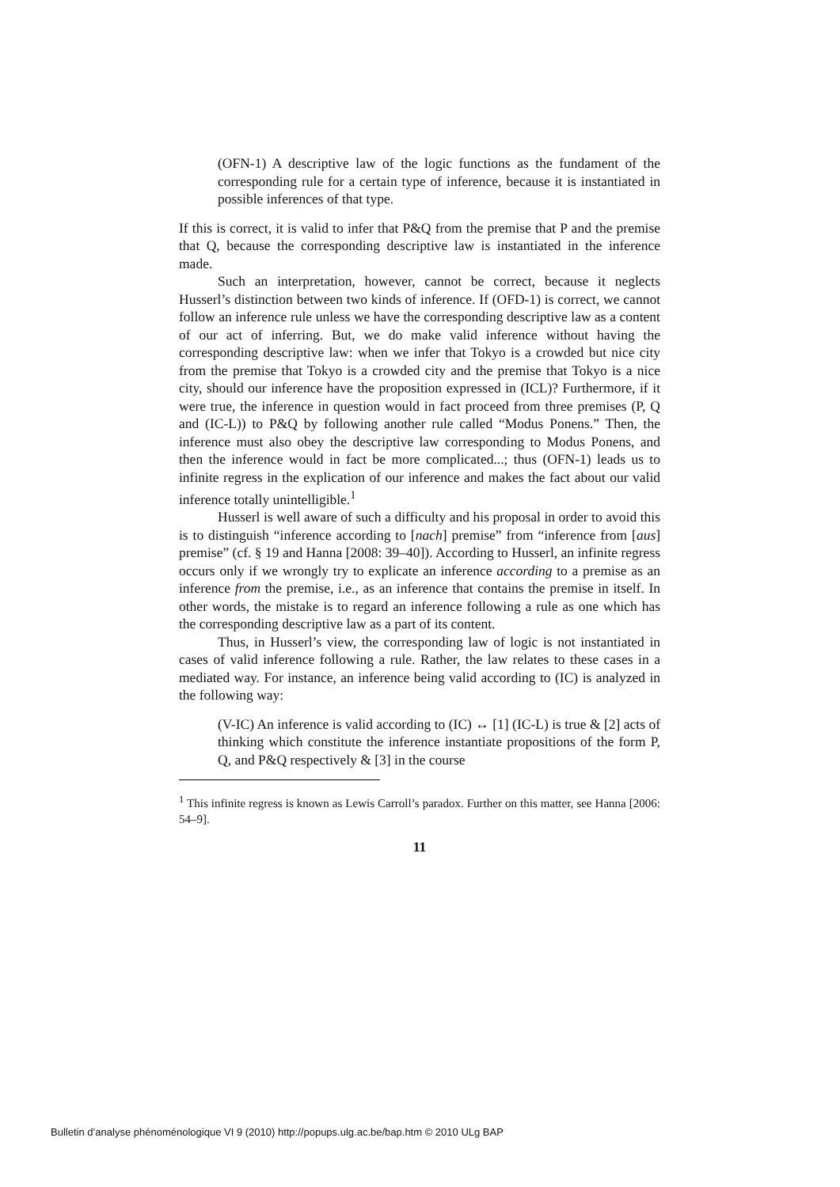(OFN-1) A descriptive law of the logic functions as the fundament of the corresponding rule for a certain type of inference, because it is instantiated in possible inferences of that type.
If this is correct, it is valid to infer that P&Q from the premise that P and the premise that Q, because the corresponding descriptive law is instantiated in the inference made.
Such an interpretation, however, cannot be correct, because it neglects Husserl’s distinction between two kinds of inference. If (OFD-1) is correct, we cannot follow an inference rule unless we have the corresponding descriptive law as a content of our act of inferring. But, we do make valid inference without having the corresponding descriptive law: when we infer that Tokyo is a crowded but nice city from the premise that Tokyo is a crowded city and the premise that Tokyo is a nice city, should our inference have the proposition expressed in (ICL)? Furthermore, if it were true, the inference in question would in fact proceed from three premises (P, Q and (IC-L)) to P&Q by following another rule called “Modus Ponens.” Then, the inference must also obey the descriptive law corresponding to Modus Ponens, and then the inference would in fact be more complicated...; thus (OFN-1) leads us to infinite regress in the explication of our inference and makes the fact about our valid inference totally unintelligible.<sup>1</sup>
Husserl is well aware of such a difficulty and his proposal in order to avoid this is to distinguish “inference according to [nach] premise” from “inference from [aus] premise” (cf. § 19 and Hanna [2008: 39–40]). According to Husserl, an infinite regress occurs only if we wrongly try to explicate an inference according to a premise as an inference from the premise, i.e., as an inference that contains the premise in itself. In other words, the mistake is to regard an inference following a rule as one which has the corresponding descriptive law as a part of its content.
Thus, in Husserl’s view, the corresponding law of logic is not instantiated in cases of valid inference following a rule. Rather, the law relates to these cases in a mediated way. For instance, an inference being valid according to (IC) is analyzed in the following way:
(V-IC) An inference is valid according to (IC) ↔ [1] (IC-L) is true & [2] acts of thinking which constitute the inference instantiate propositions of the form P, Q, and P&Q respectively & [3] in the course
<sup>1</sup> This infinite regress is known as Lewis Carroll’s paradox. Further on this matter, see Hanna [2006: 54–9].
11
Bulletin d’analyse phénoménologique VI 9 (2010) http://popups.ulg.ac.be/bap.htm © 2010 ULg BAP